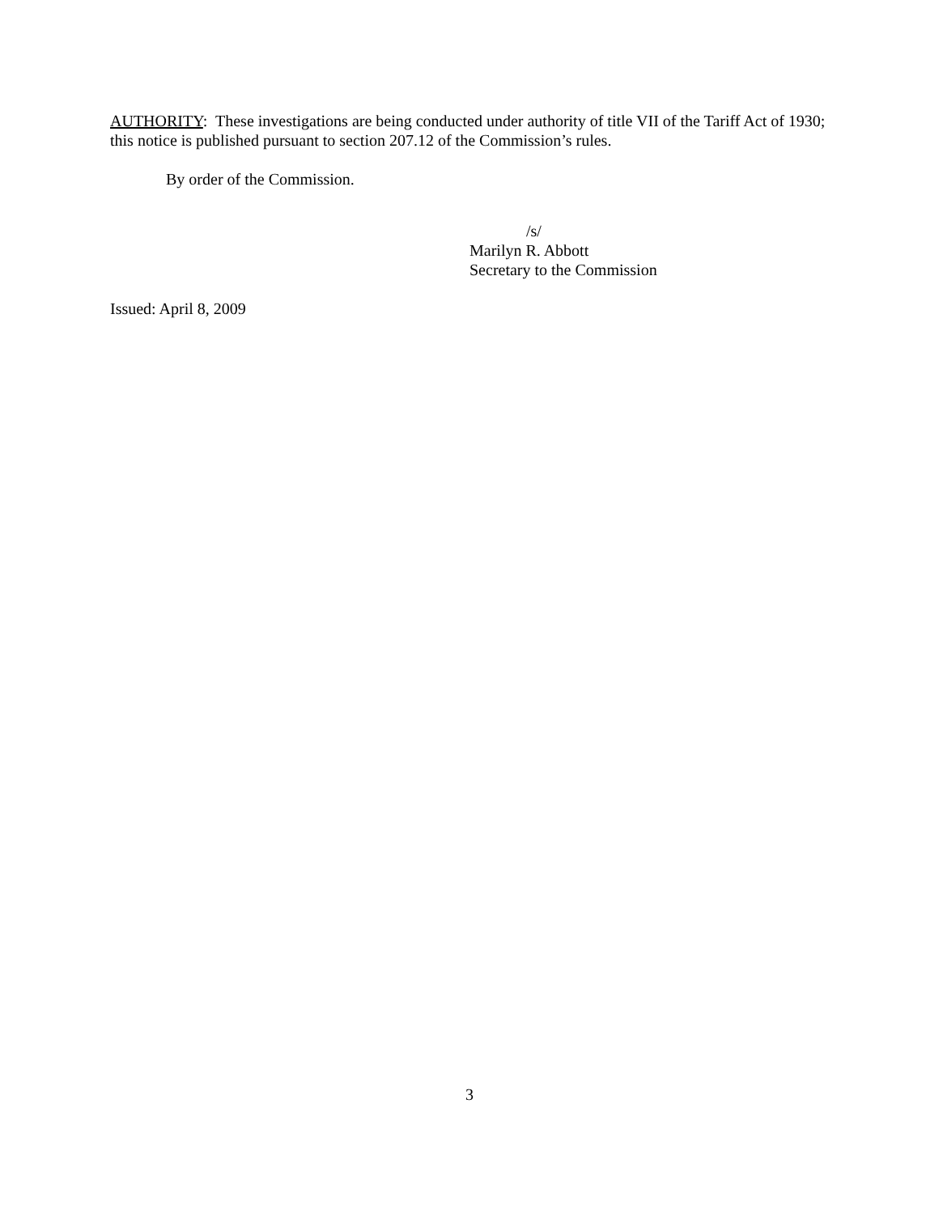AUTHORITY: These investigations are being conducted under authority of title VII of the Tariff Act of 1930; this notice is published pursuant to section 207.12 of the Commission’s rules.
By order of the Commission.
/s/
Marilyn R. Abbott
Secretary to the Commission
Issued: April 8, 2009
3